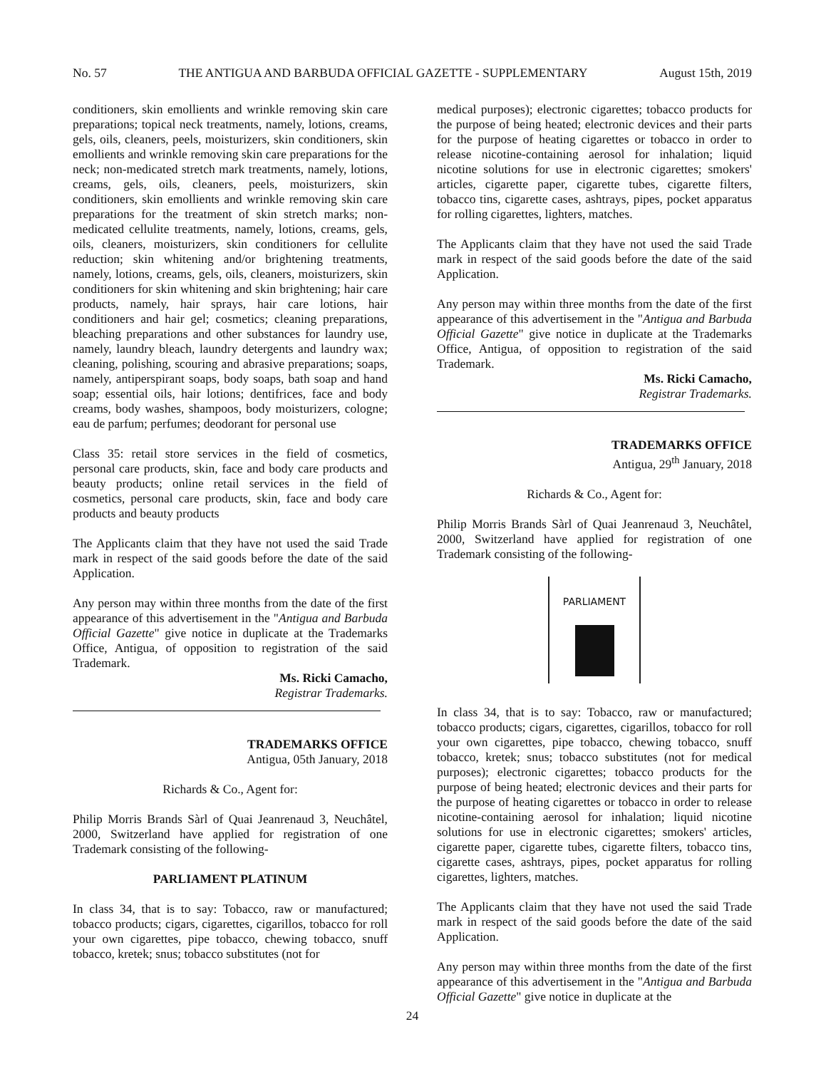No. 57 THE ANTIGUA AND BARBUDA OFFICIAL GAZETTE - SUPPLEMENTARY August 15th, 2019
conditioners, skin emollients and wrinkle removing skin care preparations; topical neck treatments, namely, lotions, creams, gels, oils, cleaners, peels, moisturizers, skin conditioners, skin emollients and wrinkle removing skin care preparations for the neck; non-medicated stretch mark treatments, namely, lotions, creams, gels, oils, cleaners, peels, moisturizers, skin conditioners, skin emollients and wrinkle removing skin care preparations for the treatment of skin stretch marks; non- medicated cellulite treatments, namely, lotions, creams, gels, oils, cleaners, moisturizers, skin conditioners for cellulite reduction; skin whitening and/or brightening treatments, namely, lotions, creams, gels, oils, cleaners, moisturizers, skin conditioners for skin whitening and skin brightening; hair care products, namely, hair sprays, hair care lotions, hair conditioners and hair gel; cosmetics; cleaning preparations, bleaching preparations and other substances for laundry use, namely, laundry bleach, laundry detergents and laundry wax; cleaning, polishing, scouring and abrasive preparations; soaps, namely, antiperspirant soaps, body soaps, bath soap and hand soap; essential oils, hair lotions; dentifrices, face and body creams, body washes, shampoos, body moisturizers, cologne; eau de parfum; perfumes; deodorant for personal use
Class 35: retail store services in the field of cosmetics, personal care products, skin, face and body care products and beauty products; online retail services in the field of cosmetics, personal care products, skin, face and body care products and beauty products
The Applicants claim that they have not used the said Trade mark in respect of the said goods before the date of the said Application.
Any person may within three months from the date of the first appearance of this advertisement in the "Antigua and Barbuda Official Gazette" give notice in duplicate at the Trademarks Office, Antigua, of opposition to registration of the said Trademark.
Ms. Ricki Camacho,
Registrar Trademarks.
TRADEMARKS OFFICE
Antigua, 05th January, 2018
Richards & Co., Agent for:
Philip Morris Brands Sàrl of Quai Jeanrenaud 3, Neuchâtel, 2000, Switzerland have applied for registration of one Trademark consisting of the following-
PARLIAMENT PLATINUM
In class 34, that is to say: Tobacco, raw or manufactured; tobacco products; cigars, cigarettes, cigarillos, tobacco for roll your own cigarettes, pipe tobacco, chewing tobacco, snuff tobacco, kretek; snus; tobacco substitutes (not for
medical purposes); electronic cigarettes; tobacco products for the purpose of being heated; electronic devices and their parts for the purpose of heating cigarettes or tobacco in order to release nicotine-containing aerosol for inhalation; liquid nicotine solutions for use in electronic cigarettes; smokers' articles, cigarette paper, cigarette tubes, cigarette filters, tobacco tins, cigarette cases, ashtrays, pipes, pocket apparatus for rolling cigarettes, lighters, matches.
The Applicants claim that they have not used the said Trade mark in respect of the said goods before the date of the said Application.
Any person may within three months from the date of the first appearance of this advertisement in the "Antigua and Barbuda Official Gazette" give notice in duplicate at the Trademarks Office, Antigua, of opposition to registration of the said Trademark.
Ms. Ricki Camacho,
Registrar Trademarks.
TRADEMARKS OFFICE
Antigua, 29<sup>th</sup> January, 2018
Richards & Co., Agent for:
Philip Morris Brands Sàrl of Quai Jeanrenaud 3, Neuchâtel, 2000, Switzerland have applied for registration of one Trademark consisting of the following-
PARLIAMENT
In class 34, that is to say: Tobacco, raw or manufactured; tobacco products; cigars, cigarettes, cigarillos, tobacco for roll your own cigarettes, pipe tobacco, chewing tobacco, snuff tobacco, kretek; snus; tobacco substitutes (not for medical purposes); electronic cigarettes; tobacco products for the purpose of being heated; electronic devices and their parts for the purpose of heating cigarettes or tobacco in order to release nicotine-containing aerosol for inhalation; liquid nicotine solutions for use in electronic cigarettes; smokers' articles, cigarette paper, cigarette tubes, cigarette filters, tobacco tins, cigarette cases, ashtrays, pipes, pocket apparatus for rolling cigarettes, lighters, matches.
The Applicants claim that they have not used the said Trade mark in respect of the said goods before the date of the said Application.
Any person may within three months from the date of the first appearance of this advertisement in the "Antigua and Barbuda Official Gazette" give notice in duplicate at the
24